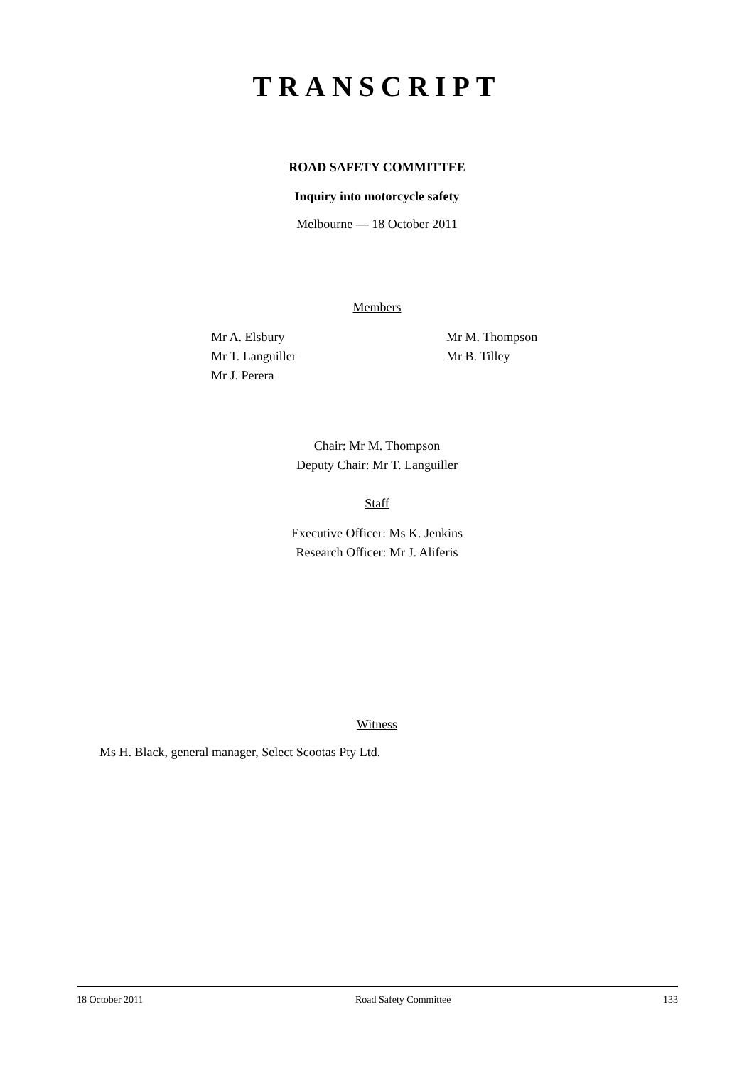TRANSCRIPT
ROAD SAFETY COMMITTEE
Inquiry into motorcycle safety
Melbourne — 18 October 2011
Members
Mr A. Elsbury
Mr T. Languiller
Mr J. Perera
Mr M. Thompson
Mr B. Tilley
Chair: Mr M. Thompson
Deputy Chair: Mr T. Languiller
Staff
Executive Officer: Ms K. Jenkins
Research Officer: Mr J. Aliferis
Witness
Ms H. Black, general manager, Select Scootas Pty Ltd.
18 October 2011 Road Safety Committee 133